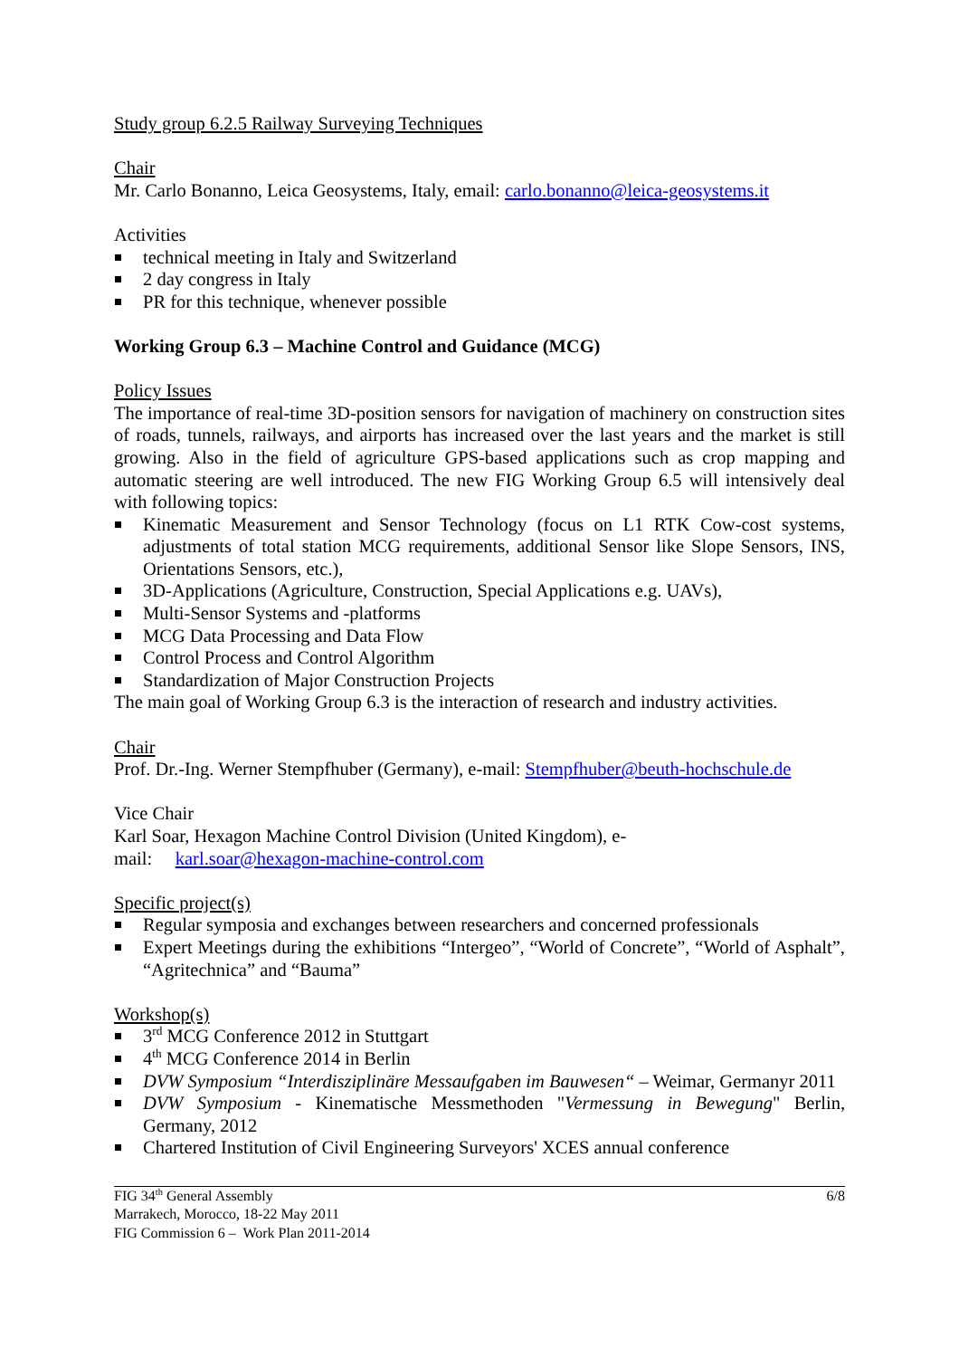Study group 6.2.5 Railway Surveying Techniques
Chair
Mr. Carlo Bonanno, Leica Geosystems, Italy, email: carlo.bonanno@leica-geosystems.it
Activities
technical meeting in Italy and Switzerland
2 day congress in Italy
PR for this technique, whenever possible
Working Group 6.3 – Machine Control and Guidance (MCG)
Policy Issues
The importance of real-time 3D-position sensors for navigation of machinery on construction sites of roads, tunnels, railways, and airports has increased over the last years and the market is still growing. Also in the field of agriculture GPS-based applications such as crop mapping and automatic steering are well introduced. The new FIG Working Group 6.5 will intensively deal with following topics:
Kinematic Measurement and Sensor Technology (focus on L1 RTK Cow-cost systems, adjustments of total station MCG requirements, additional Sensor like Slope Sensors, INS, Orientations Sensors, etc.),
3D-Applications (Agriculture, Construction, Special Applications e.g. UAVs),
Multi-Sensor Systems and -platforms
MCG Data Processing and Data Flow
Control Process and Control Algorithm
Standardization of Major Construction Projects
The main goal of Working Group 6.3 is the interaction of research and industry activities.
Chair
Prof. Dr.-Ing. Werner Stempfhuber (Germany), e-mail: Stempfhuber@beuth-hochschule.de
Vice Chair
Karl Soar, Hexagon Machine Control Division (United Kingdom), e-
mail: karl.soar@hexagon-machine-control.com
Specific project(s)
Regular symposia and exchanges between researchers and concerned professionals
Expert Meetings during the exhibitions “Intergeo”, “World of Concrete”, “World of Asphalt”, “Agritechnica” and “Bauma”
Workshop(s)
3<sup>rd</sup> MCG Conference 2012 in Stuttgart
4<sup>th</sup> MCG Conference 2014 in Berlin
DVW Symposium “Interdisziplinäre Messaufgaben im Bauwesen“ – Weimar, Germanyr 2011
DVW Symposium - Kinematische Messmethoden "Vermessung in Bewegung" Berlin, Germany, 2012
Chartered Institution of Civil Engineering Surveyors' XCES annual conference
FIG 34<sup>th</sup> General Assembly
Marrakech, Morocco, 18-22 May 2011
FIG Commission 6 – Work Plan 2011-2014
6/8